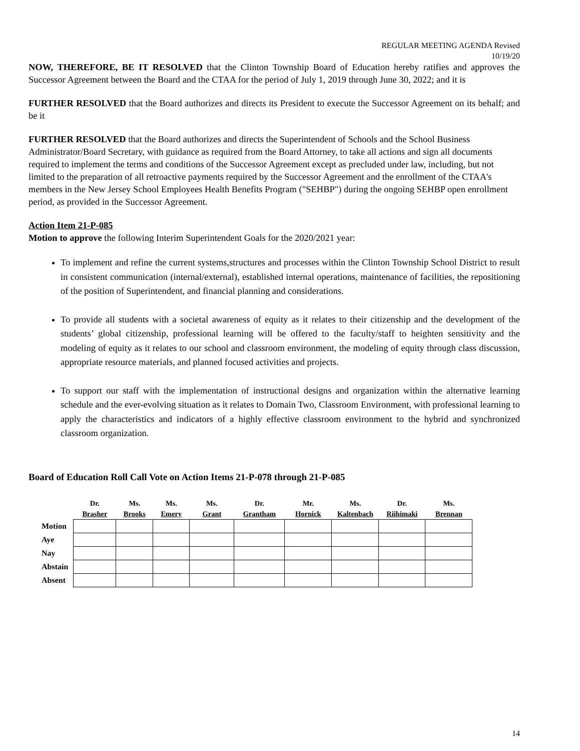REGULAR MEETING AGENDA Revised
10/19/20
NOW, THEREFORE, BE IT RESOLVED that the Clinton Township Board of Education hereby ratifies and approves the Successor Agreement between the Board and the CTAA for the period of July 1, 2019 through June 30, 2022; and it is
FURTHER RESOLVED that the Board authorizes and directs its President to execute the Successor Agreement on its behalf; and be it
FURTHER RESOLVED that the Board authorizes and directs the Superintendent of Schools and the School Business Administrator/Board Secretary, with guidance as required from the Board Attorney, to take all actions and sign all documents required to implement the terms and conditions of the Successor Agreement except as precluded under law, including, but not limited to the preparation of all retroactive payments required by the Successor Agreement and the enrollment of the CTAA's members in the New Jersey School Employees Health Benefits Program ("SEHBP") during the ongoing SEHBP open enrollment period, as provided in the Successor Agreement.
Action Item 21-P-085
Motion to approve the following Interim Superintendent Goals for the 2020/2021 year:
To implement and refine the current systems,structures and processes within the Clinton Township School District to result in consistent communication (internal/external), established internal operations, maintenance of facilities, the repositioning of the position of Superintendent, and financial planning and considerations.
To provide all students with a societal awareness of equity as it relates to their citizenship and the development of the students’ global citizenship, professional learning will be offered to the faculty/staff to heighten sensitivity and the modeling of equity as it relates to our school and classroom environment, the modeling of equity through class discussion, appropriate resource materials, and planned focused activities and projects.
To support our staff with the implementation of instructional designs and organization within the alternative learning schedule and the ever-evolving situation as it relates to Domain Two, Classroom Environment, with professional learning to apply the characteristics and indicators of a highly effective classroom environment to the hybrid and synchronized classroom organization.
Board of Education Roll Call Vote on Action Items 21-P-078 through 21-P-085
| | Dr. Brasher | Ms. Brooks | Ms. Emery | Ms. Grant | Dr. Grantham | Mr. Hornick | Ms. Kaltenbach | Dr. Riihimaki | Ms. Brennan |
| --- | --- | --- | --- | --- | --- | --- | --- | --- | --- |
| Motion | | | | | | | | | |
| Aye | | | | | | | | | |
| Nay | | | | | | | | | |
| Abstain | | | | | | | | | |
| Absent | | | | | | | | | |
14